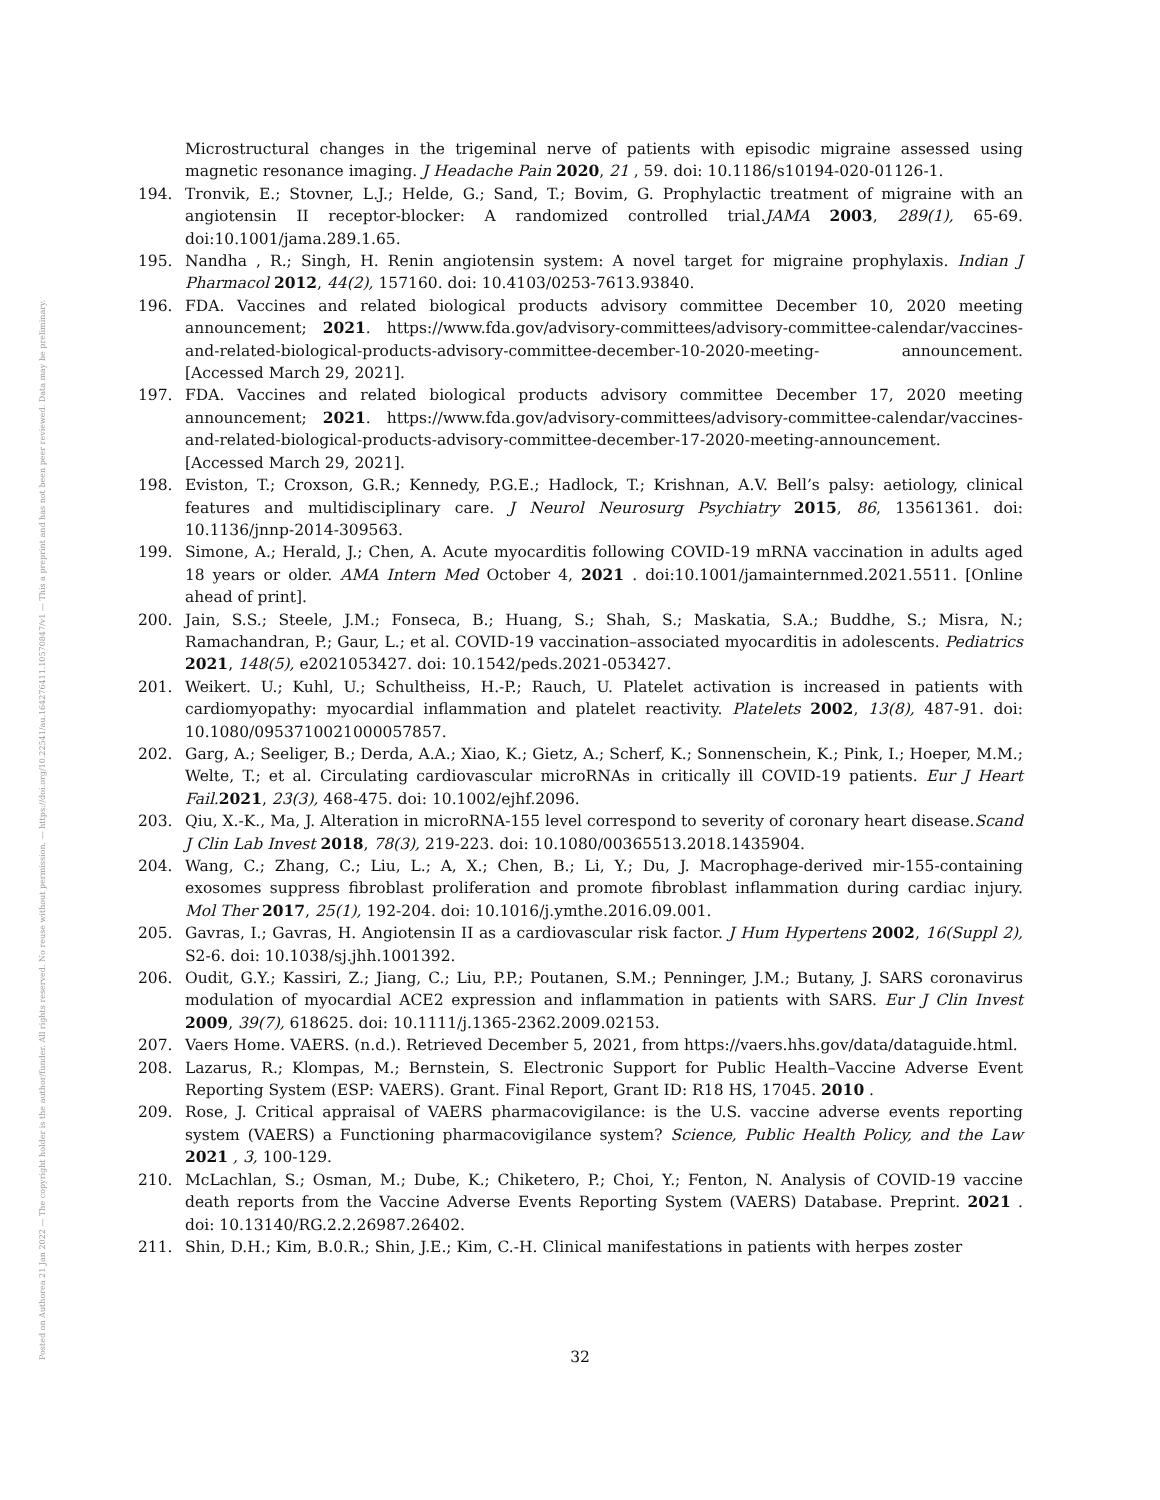Posted on Authorea 21 Jan 2022 — The copyright holder is the author/funder. All rights reserved. No reuse without permission. — https://doi.org/10.22541/au.164276411.10570847/v1 — This a preprint and has not been peer reviewed. Data may be preliminary.
Microstructural changes in the trigeminal nerve of patients with episodic migraine assessed using magnetic resonance imaging. J Headache Pain 2020, 21 , 59. doi: 10.1186/s10194-020-01126-1.
194. Tronvik, E.; Stovner, L.J.; Helde, G.; Sand, T.; Bovim, G. Prophylactic treatment of migraine with an angiotensin II receptor-blocker: A randomized controlled trial.JAMA 2003, 289(1), 65-69. doi:10.1001/jama.289.1.65.
195. Nandha , R.; Singh, H. Renin angiotensin system: A novel target for migraine prophylaxis. Indian J Pharmacol 2012, 44(2), 157160. doi: 10.4103/0253-7613.93840.
196. FDA. Vaccines and related biological products advisory committee December 10, 2020 meeting announcement; 2021. https://www.fda.gov/advisory-committees/advisory-committee-calendar/vaccines-and-related-biological-products-advisory-committee-december-10-2020-meeting- announcement. [Accessed March 29, 2021].
197. FDA. Vaccines and related biological products advisory committee December 17, 2020 meeting announcement; 2021. https://www.fda.gov/advisory-committees/advisory-committee-calendar/vaccines-and-related-biological-products-advisory-committee-december-17-2020-meeting-announcement. [Accessed March 29, 2021].
198. Eviston, T.; Croxson, G.R.; Kennedy, P.G.E.; Hadlock, T.; Krishnan, A.V. Bell’s palsy: aetiology, clinical features and multidisciplinary care. J Neurol Neurosurg Psychiatry 2015, 86, 13561361. doi: 10.1136/jnnp-2014-309563.
199. Simone, A.; Herald, J.; Chen, A. Acute myocarditis following COVID-19 mRNA vaccination in adults aged 18 years or older. AMA Intern Med October 4, 2021 . doi:10.1001/jamainternmed.2021.5511. [Online ahead of print].
200. Jain, S.S.; Steele, J.M.; Fonseca, B.; Huang, S.; Shah, S.; Maskatia, S.A.; Buddhe, S.; Misra, N.; Ramachandran, P.; Gaur, L.; et al. COVID-19 vaccination–associated myocarditis in adolescents. Pediatrics 2021, 148(5), e2021053427. doi: 10.1542/peds.2021-053427.
201. Weikert. U.; Kuhl, U.; Schultheiss, H.-P.; Rauch, U. Platelet activation is increased in patients with cardiomyopathy: myocardial inflammation and platelet reactivity. Platelets 2002, 13(8), 487-91. doi: 10.1080/0953710021000057857.
202. Garg, A.; Seeliger, B.; Derda, A.A.; Xiao, K.; Gietz, A.; Scherf, K.; Sonnenschein, K.; Pink, I.; Hoeper, M.M.; Welte, T.; et al. Circulating cardiovascular microRNAs in critically ill COVID-19 patients. Eur J Heart Fail. 2021, 23(3), 468-475. doi: 10.1002/ejhf.2096.
203. Qiu, X.-K., Ma, J. Alteration in microRNA-155 level correspond to severity of coronary heart disease.Scand J Clin Lab Invest 2018, 78(3), 219-223. doi: 10.1080/00365513.2018.1435904.
204. Wang, C.; Zhang, C.; Liu, L.; A, X.; Chen, B.; Li, Y.; Du, J. Macrophage-derived mir-155-containing exosomes suppress fibroblast proliferation and promote fibroblast inflammation during cardiac injury. Mol Ther 2017, 25(1), 192-204. doi: 10.1016/j.ymthe.2016.09.001.
205. Gavras, I.; Gavras, H. Angiotensin II as a cardiovascular risk factor. J Hum Hypertens 2002, 16(Suppl 2), S2-6. doi: 10.1038/sj.jhh.1001392.
206. Oudit, G.Y.; Kassiri, Z.; Jiang, C.; Liu, P.P.; Poutanen, S.M.; Penninger, J.M.; Butany, J. SARS coronavirus modulation of myocardial ACE2 expression and inflammation in patients with SARS. Eur J Clin Invest 2009, 39(7), 618625. doi: 10.1111/j.1365-2362.2009.02153.
207. Vaers Home. VAERS. (n.d.). Retrieved December 5, 2021, from https://vaers.hhs.gov/data/dataguide.html.
208. Lazarus, R.; Klompas, M.; Bernstein, S. Electronic Support for Public Health–Vaccine Adverse Event Reporting System (ESP: VAERS). Grant. Final Report, Grant ID: R18 HS, 17045. 2010 .
209. Rose, J. Critical appraisal of VAERS pharmacovigilance: is the U.S. vaccine adverse events reporting system (VAERS) a Functioning pharmacovigilance system? Science, Public Health Policy, and the Law 2021 , 3, 100-129.
210. McLachlan, S.; Osman, M.; Dube, K.; Chiketero, P.; Choi, Y.; Fenton, N. Analysis of COVID-19 vaccine death reports from the Vaccine Adverse Events Reporting System (VAERS) Database. Preprint. 2021 . doi: 10.13140/RG.2.2.26987.26402.
211. Shin, D.H.; Kim, B.0.R.; Shin, J.E.; Kim, C.-H. Clinical manifestations in patients with herpes zoster
32